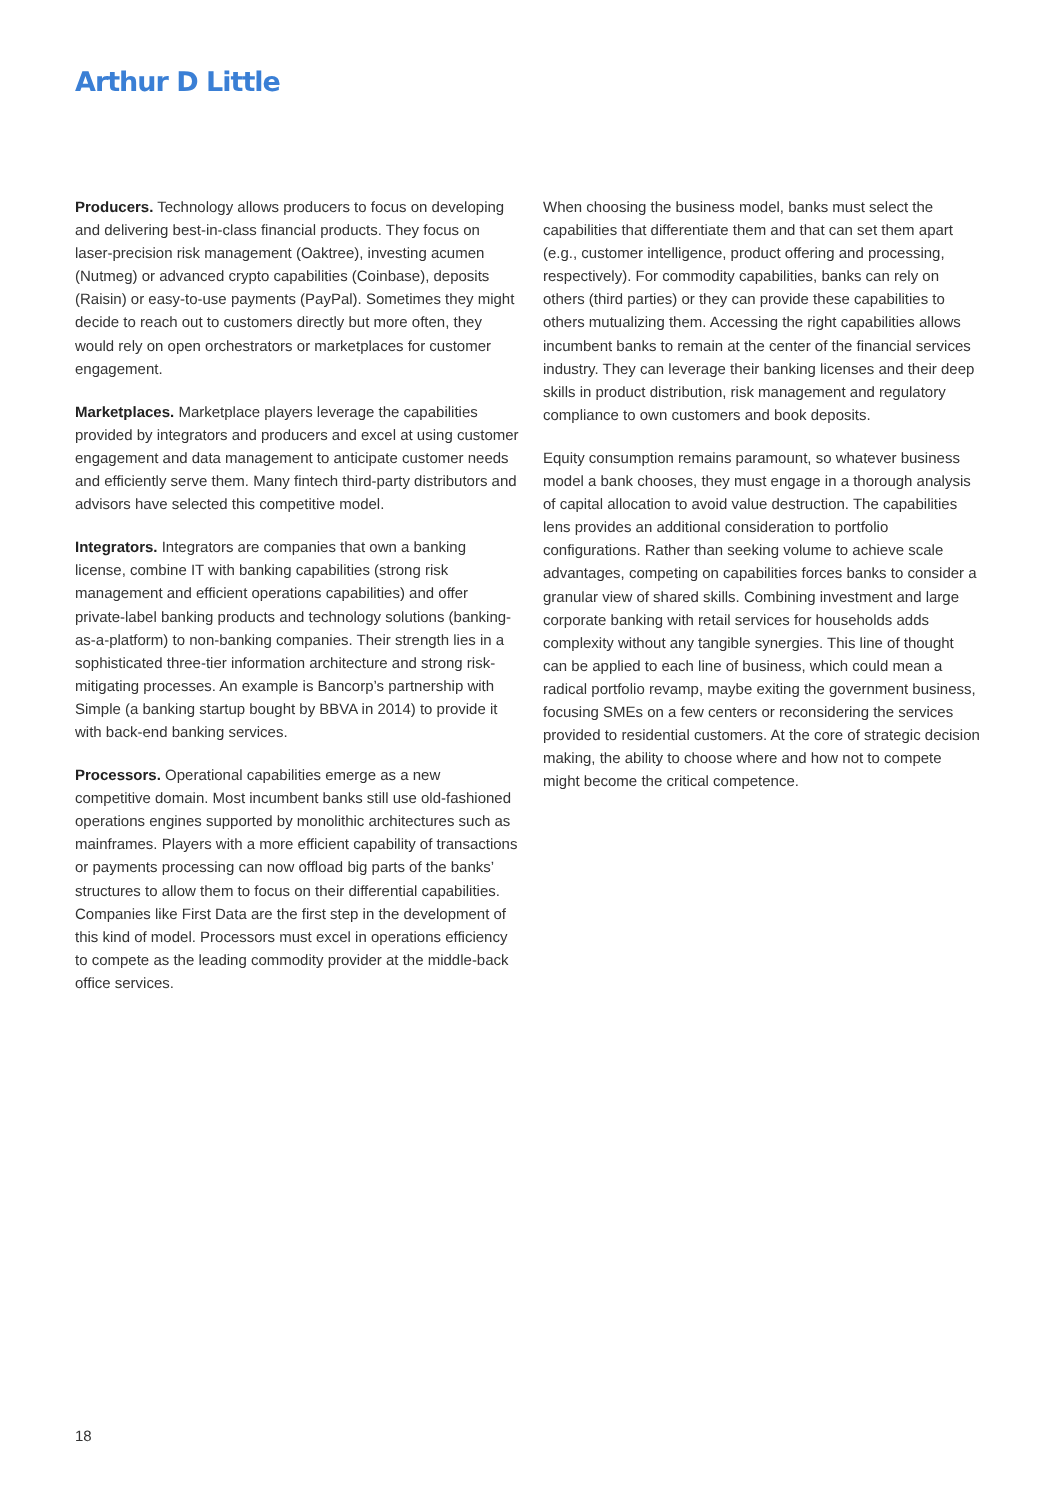Arthur D Little
Producers. Technology allows producers to focus on developing and delivering best-in-class financial products. They focus on laser-precision risk management (Oaktree), investing acumen (Nutmeg) or advanced crypto capabilities (Coinbase), deposits (Raisin) or easy-to-use payments (PayPal). Sometimes they might decide to reach out to customers directly but more often, they would rely on open orchestrators or marketplaces for customer engagement.
Marketplaces. Marketplace players leverage the capabilities provided by integrators and producers and excel at using customer engagement and data management to anticipate customer needs and efficiently serve them. Many fintech third-party distributors and advisors have selected this competitive model.
Integrators. Integrators are companies that own a banking license, combine IT with banking capabilities (strong risk management and efficient operations capabilities) and offer private-label banking products and technology solutions (banking-as-a-platform) to non-banking companies. Their strength lies in a sophisticated three-tier information architecture and strong risk-mitigating processes. An example is Bancorp’s partnership with Simple (a banking startup bought by BBVA in 2014) to provide it with back-end banking services.
Processors. Operational capabilities emerge as a new competitive domain. Most incumbent banks still use old-fashioned operations engines supported by monolithic architectures such as mainframes. Players with a more efficient capability of transactions or payments processing can now offload big parts of the banks’ structures to allow them to focus on their differential capabilities. Companies like First Data are the first step in the development of this kind of model. Processors must excel in operations efficiency to compete as the leading commodity provider at the middle-back office services.
When choosing the business model, banks must select the capabilities that differentiate them and that can set them apart (e.g., customer intelligence, product offering and processing, respectively). For commodity capabilities, banks can rely on others (third parties) or they can provide these capabilities to others mutualizing them. Accessing the right capabilities allows incumbent banks to remain at the center of the financial services industry. They can leverage their banking licenses and their deep skills in product distribution, risk management and regulatory compliance to own customers and book deposits.
Equity consumption remains paramount, so whatever business model a bank chooses, they must engage in a thorough analysis of capital allocation to avoid value destruction. The capabilities lens provides an additional consideration to portfolio configurations. Rather than seeking volume to achieve scale advantages, competing on capabilities forces banks to consider a granular view of shared skills. Combining investment and large corporate banking with retail services for households adds complexity without any tangible synergies. This line of thought can be applied to each line of business, which could mean a radical portfolio revamp, maybe exiting the government business, focusing SMEs on a few centers or reconsidering the services provided to residential customers. At the core of strategic decision making, the ability to choose where and how not to compete might become the critical competence.
18